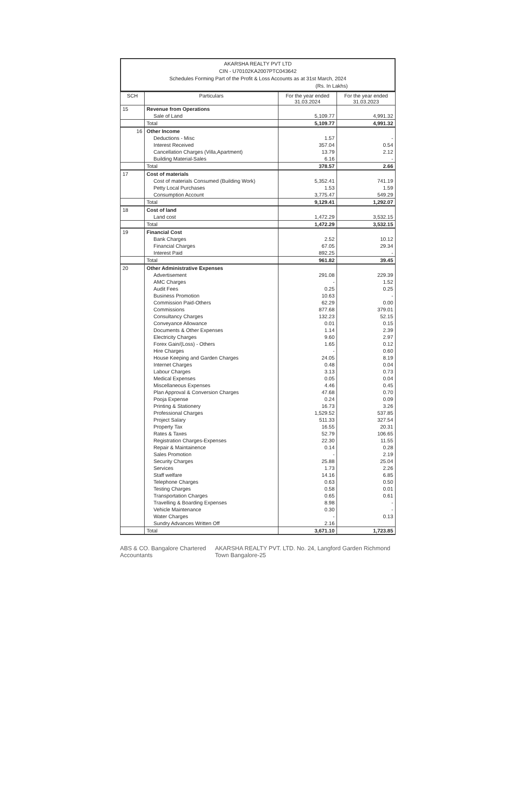AKARSHA REALTY PVT LTD
CIN - U70102KA2007PTC043642
Schedules Forming Part of the Profit & Loss Accounts as at 31st March, 2024
(Rs. In Lakhs)
| SCH | Particulars | For the year ended 31.03.2024 | For the year ended 31.03.2023 |
| --- | --- | --- | --- |
| 15 | Revenue from Operations | | |
| | Sale of Land | 5,109.77 | 4,991.32 |
| | Total | 5,109.77 | 4,991.32 |
| 16 | Other Income | | |
| | Deductions - Misc | 1.57 | - |
| | Interest Received | 357.04 | 0.54 |
| | Cancellation Charges (Villa,Apartment) | 13.79 | 2.12 |
| | Building Material-Sales | 6.16 | - |
| | Total | 378.57 | 2.66 |
| 17 | Cost of materials | | |
| | Cost of materials Consumed (Building Work) | 5,352.41 | 741.19 |
| | Petty Local Purchases | 1.53 | 1.59 |
| | Consumption Account | 3,775.47 | 549.29 |
| | Total | 9,129.41 | 1,292.07 |
| 18 | Cost of land | | |
| | Land cost | 1,472.29 | 3,532.15 |
| | Total | 1,472.29 | 3,532.15 |
| 19 | Financial Cost | | |
| | Bank Charges | 2.52 | 10.12 |
| | Financial Charges | 67.05 | 29.34 |
| | Interest Paid | 892.25 | - |
| | Total | 961.82 | 39.45 |
| 20 | Other Administrative Expenses | | |
| | Advertisement | 291.08 | 229.39 |
| | AMC Charges | - | 1.52 |
| | Audit Fees | 0.25 | 0.25 |
| | Business Promotion | 10.63 | - |
| | Commission Paid-Others | 62.29 | 0.00 |
| | Commissions | 877.68 | 379.01 |
| | Consultancy Charges | 132.23 | 52.15 |
| | Conveyance Allowance | 0.01 | 0.15 |
| | Documents & Other Expenses | 1.14 | 2.39 |
| | Electricity Charges | 9.60 | 2.97 |
| | Forex Gain/(Loss) - Others | 1.65 | 0.12 |
| | Hire Charges | - | 0.60 |
| | House Keeping and Garden Charges | 24.05 | 8.19 |
| | Internet Charges | 0.48 | 0.04 |
| | Labour Charges | 3.13 | 0.73 |
| | Medical Expenses | 0.05 | 0.04 |
| | Miscellaneous Expenses | 4.46 | 0.45 |
| | Plan Approval & Conversion Charges | 47.68 | 0.70 |
| | Pooja Expense | 0.24 | 0.09 |
| | Printing & Stationery | 16.73 | 3.26 |
| | Professional Charges | 1,529.52 | 537.85 |
| | Project Salary | 511.33 | 327.54 |
| | Property Tax | 16.55 | 20.31 |
| | Rates & Taxes | 52.79 | 106.65 |
| | Registration Charges-Expenses | 22.30 | 11.55 |
| | Repair & Maintainence | 0.14 | 0.28 |
| | Sales Promotion | - | 2.19 |
| | Security Charges | 25.88 | 25.04 |
| | Services | 1.73 | 2.26 |
| | Staff welfare | 14.16 | 6.85 |
| | Telephone Charges | 0.63 | 0.50 |
| | Testing Charges | 0.58 | 0.01 |
| | Transportation Charges | 0.65 | 0.61 |
| | Travelling & Boarding Expenses | 8.98 | - |
| | Vehicle Maintenance | 0.30 | - |
| | Water Charges | - | 0.13 |
| | Sundry Advances Written Off | 2.16 | |
| | Total | 3,671.10 | 1,723.85 |
ABS & CO. Bangalore Chartered Accountants AKARSHA REALTY PVT. LTD. No. 24, Langford Garden Richmond Town Bangalore-25